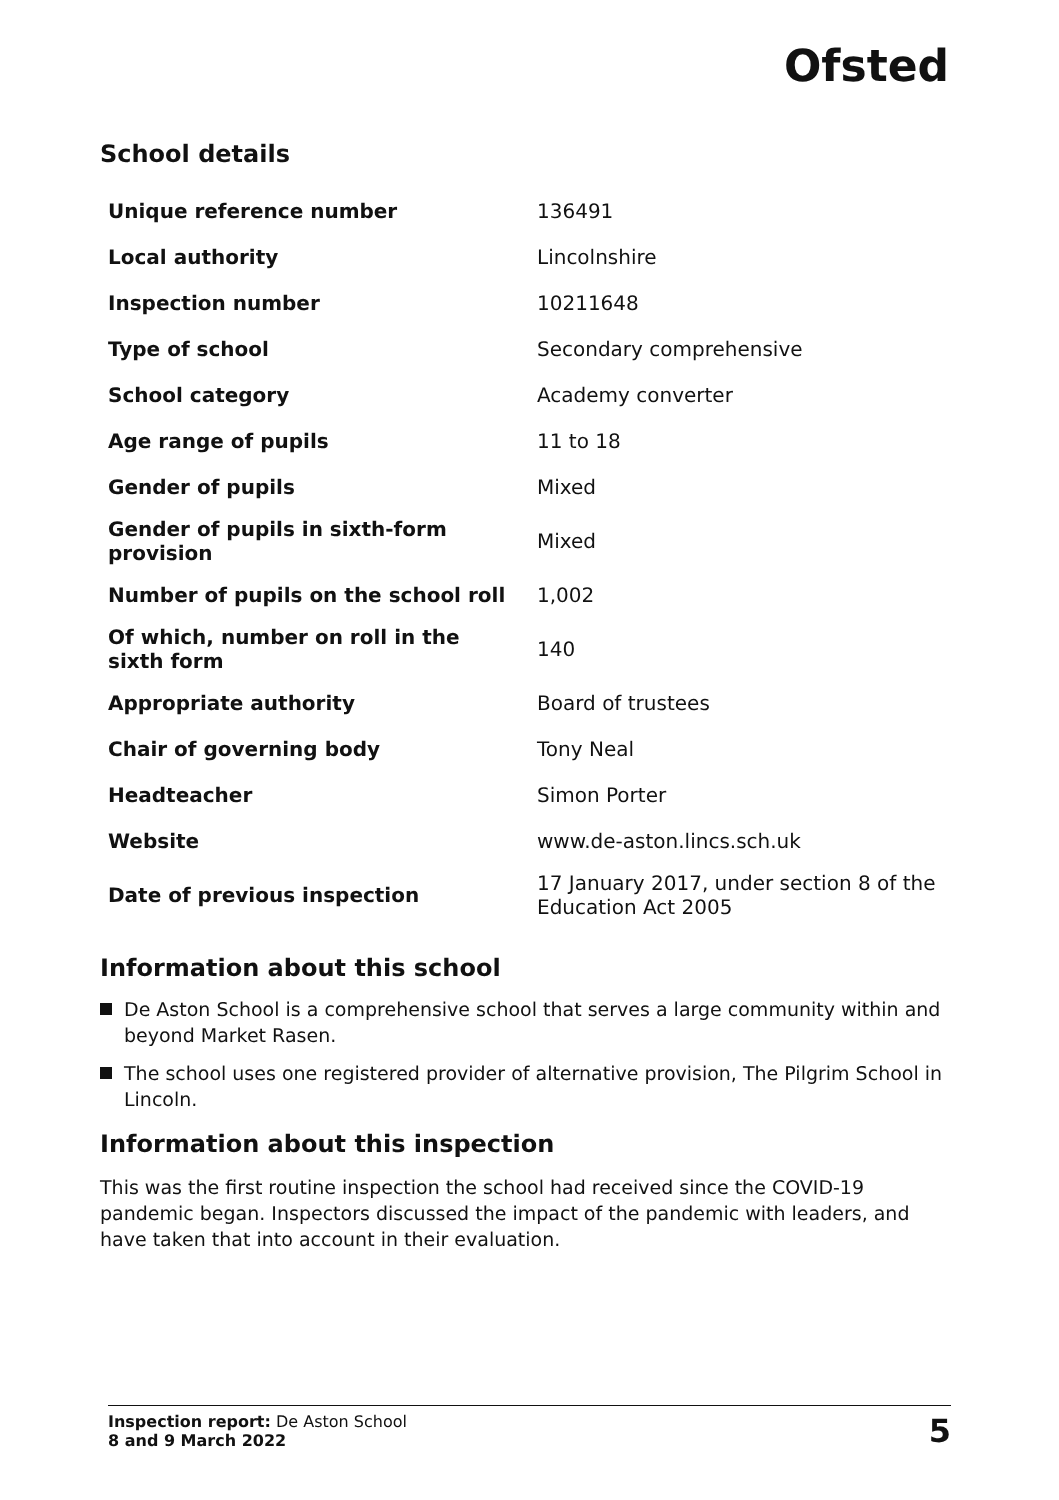Ofsted
School details
| Unique reference number | 136491 |
| Local authority | Lincolnshire |
| Inspection number | 10211648 |
| Type of school | Secondary comprehensive |
| School category | Academy converter |
| Age range of pupils | 11 to 18 |
| Gender of pupils | Mixed |
| Gender of pupils in sixth-form provision | Mixed |
| Number of pupils on the school roll | 1,002 |
| Of which, number on roll in the sixth form | 140 |
| Appropriate authority | Board of trustees |
| Chair of governing body | Tony Neal |
| Headteacher | Simon Porter |
| Website | www.de-aston.lincs.sch.uk |
| Date of previous inspection | 17 January 2017, under section 8 of the Education Act 2005 |
Information about this school
De Aston School is a comprehensive school that serves a large community within and beyond Market Rasen.
The school uses one registered provider of alternative provision, The Pilgrim School in Lincoln.
Information about this inspection
This was the first routine inspection the school had received since the COVID-19 pandemic began. Inspectors discussed the impact of the pandemic with leaders, and have taken that into account in their evaluation.
Inspection report: De Aston School
8 and 9 March 2022
5